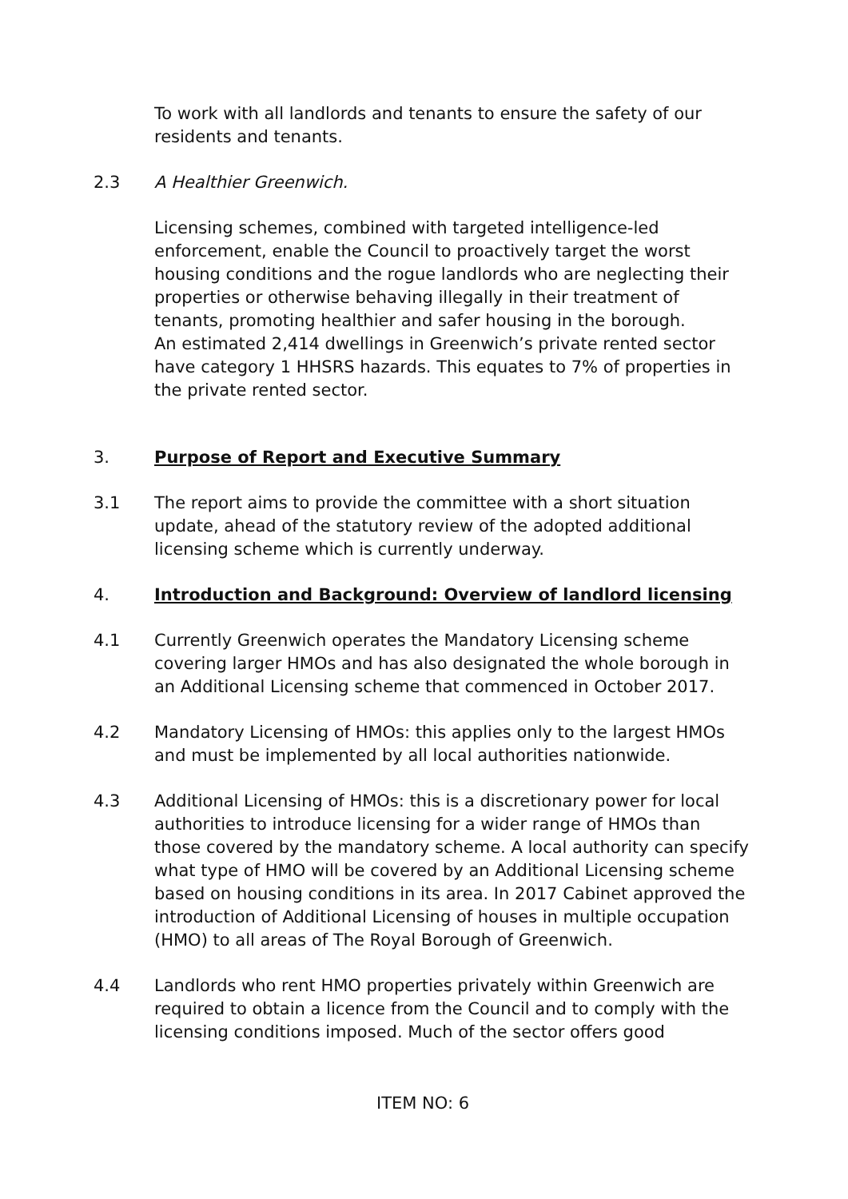To work with all landlords and tenants to ensure the safety of our residents and tenants.
2.3 A Healthier Greenwich.
Licensing schemes, combined with targeted intelligence-led enforcement, enable the Council to proactively target the worst housing conditions and the rogue landlords who are neglecting their properties or otherwise behaving illegally in their treatment of tenants, promoting healthier and safer housing in the borough.
An estimated 2,414 dwellings in Greenwich’s private rented sector have category 1 HHSRS hazards. This equates to 7% of properties in the private rented sector.
3. Purpose of Report and Executive Summary
3.1 The report aims to provide the committee with a short situation update, ahead of the statutory review of the adopted additional licensing scheme which is currently underway.
4. Introduction and Background: Overview of landlord licensing
4.1 Currently Greenwich operates the Mandatory Licensing scheme covering larger HMOs and has also designated the whole borough in an Additional Licensing scheme that commenced in October 2017.
4.2 Mandatory Licensing of HMOs: this applies only to the largest HMOs and must be implemented by all local authorities nationwide.
4.3 Additional Licensing of HMOs: this is a discretionary power for local authorities to introduce licensing for a wider range of HMOs than those covered by the mandatory scheme. A local authority can specify what type of HMO will be covered by an Additional Licensing scheme based on housing conditions in its area. In 2017 Cabinet approved the introduction of Additional Licensing of houses in multiple occupation (HMO) to all areas of The Royal Borough of Greenwich.
4.4 Landlords who rent HMO properties privately within Greenwich are required to obtain a licence from the Council and to comply with the licensing conditions imposed. Much of the sector offers good
ITEM NO: 6